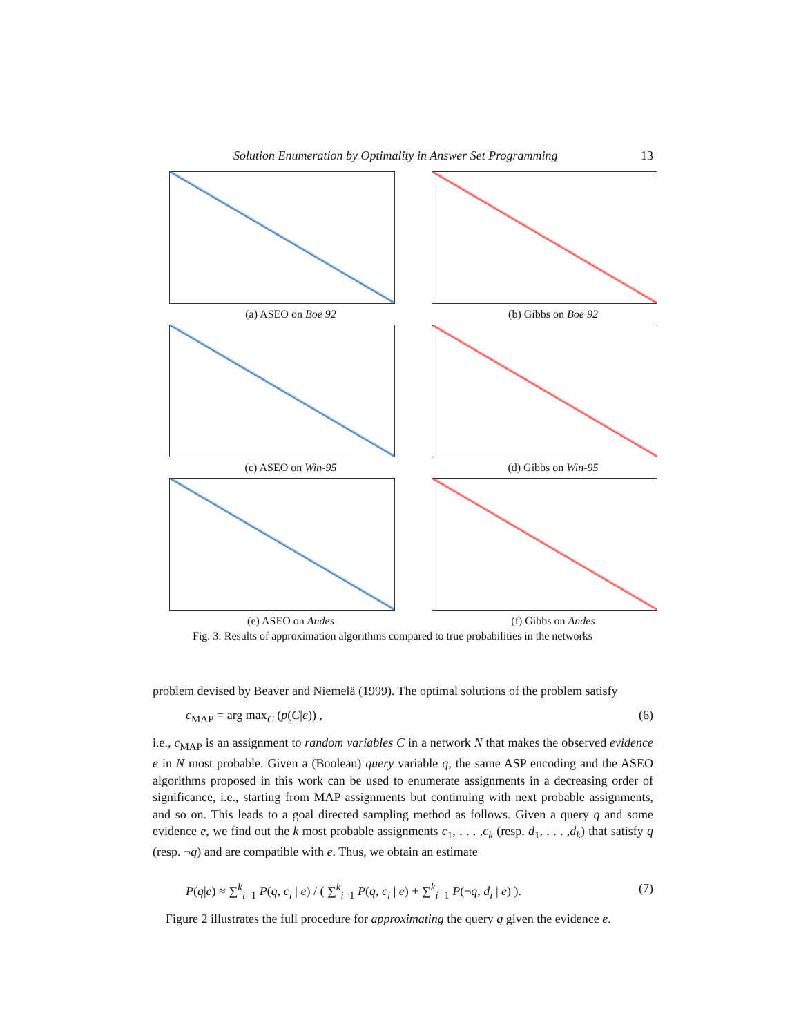Solution Enumeration by Optimality in Answer Set Programming 13
(a) ASEO on Boe 92
(b) Gibbs on Boe 92
(c) ASEO on Win-95
(d) Gibbs on Win-95
(e) ASEO on Andes
(f) Gibbs on Andes
Fig. 3: Results of approximation algorithms compared to true probabilities in the networks
problem devised by Beaver and Niemelä (1999). The optimal solutions of the problem satisfy
c<sub>MAP</sub> = arg max<sub>C</sub> (p(C|e)) , (6)
i.e., c<sub>MAP</sub> is an assignment to random variables C in a network N that makes the observed evidence e in N most probable. Given a (Boolean) query variable q, the same ASP encoding and the ASEO algorithms proposed in this work can be used to enumerate assignments in a decreasing order of significance, i.e., starting from MAP assignments but continuing with next probable assignments, and so on. This leads to a goal directed sampling method as follows. Given a query q and some evidence e, we find out the k most probable assignments c<sub>1</sub>, . . . ,c<sub>k</sub> (resp. d<sub>1</sub>, . . . ,d<sub>k</sub>) that satisfy q (resp. ¬q) and are compatible with e. Thus, we obtain an estimate
P(q|e) ≈ ∑<sup>k</sup><sub>i=1</sub> P(q, c<sub>i</sub> | e) / ( ∑<sup>k</sup><sub>i=1</sub> P(q, c<sub>i</sub> | e) + ∑<sup>k</sup><sub>i=1</sub> P(¬q, d<sub>i</sub> | e) ). (7)
Figure 2 illustrates the full procedure for approximating the query q given the evidence e.